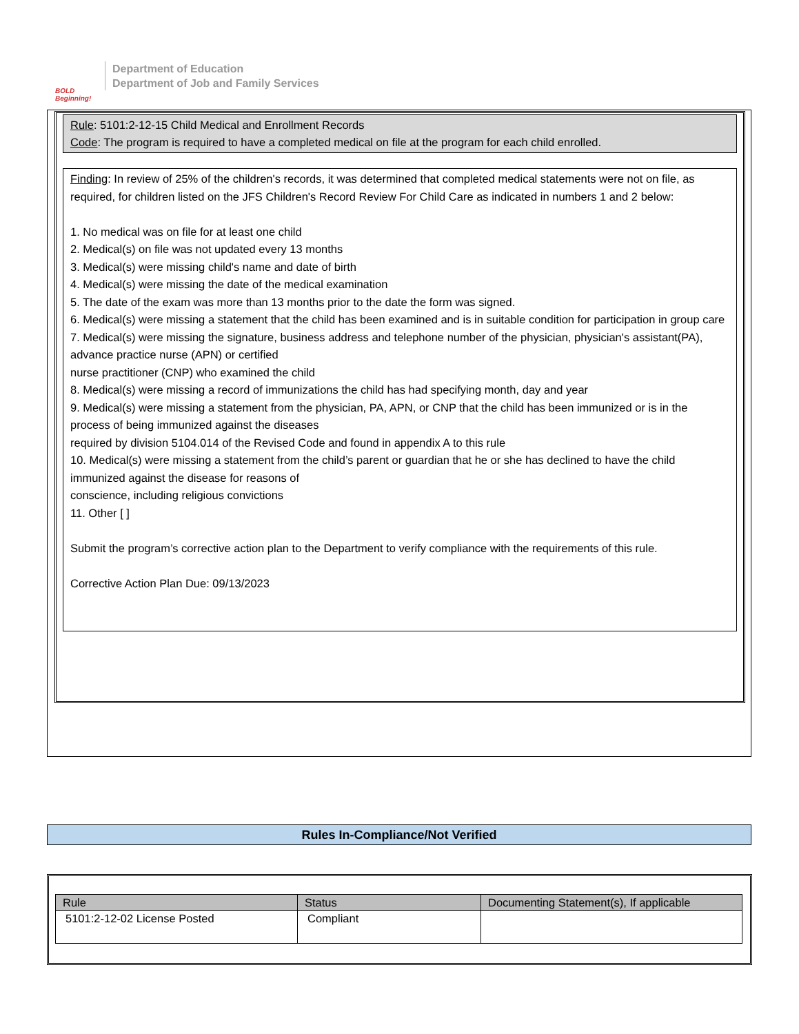BOLD Beginning!
Department of Education
Department of Job and Family Services
Rule: 5101:2-12-15 Child Medical and Enrollment Records
Code: The program is required to have a completed medical on file at the program for each child enrolled.
Finding: In review of 25% of the children's records, it was determined that completed medical statements were not on file, as required, for children listed on the JFS Children's Record Review For Child Care as indicated in numbers 1 and 2 below:
1. No medical was on file for at least one child
2. Medical(s) on file was not updated every 13 months
3. Medical(s) were missing child's name and date of birth
4. Medical(s) were missing the date of the medical examination
5. The date of the exam was more than 13 months prior to the date the form was signed.
6. Medical(s) were missing a statement that the child has been examined and is in suitable condition for participation in group care
7. Medical(s) were missing the signature, business address and telephone number of the physician, physician's assistant(PA), advance practice nurse (APN) or certified
nurse practitioner (CNP) who examined the child
8. Medical(s) were missing a record of immunizations the child has had specifying month, day and year
9. Medical(s) were missing a statement from the physician, PA, APN, or CNP that the child has been immunized or is in the process of being immunized against the diseases
required by division 5104.014 of the Revised Code and found in appendix A to this rule
10. Medical(s) were missing a statement from the child’s parent or guardian that he or she has declined to have the child immunized against the disease for reasons of
conscience, including religious convictions
11. Other [ ]
Submit the program’s corrective action plan to the Department to verify compliance with the requirements of this rule.
Corrective Action Plan Due: 09/13/2023
Rules In-Compliance/Not Verified
| Rule | Status | Documenting Statement(s), If applicable |
| --- | --- | --- |
| 5101:2-12-02 License Posted | Compliant | |